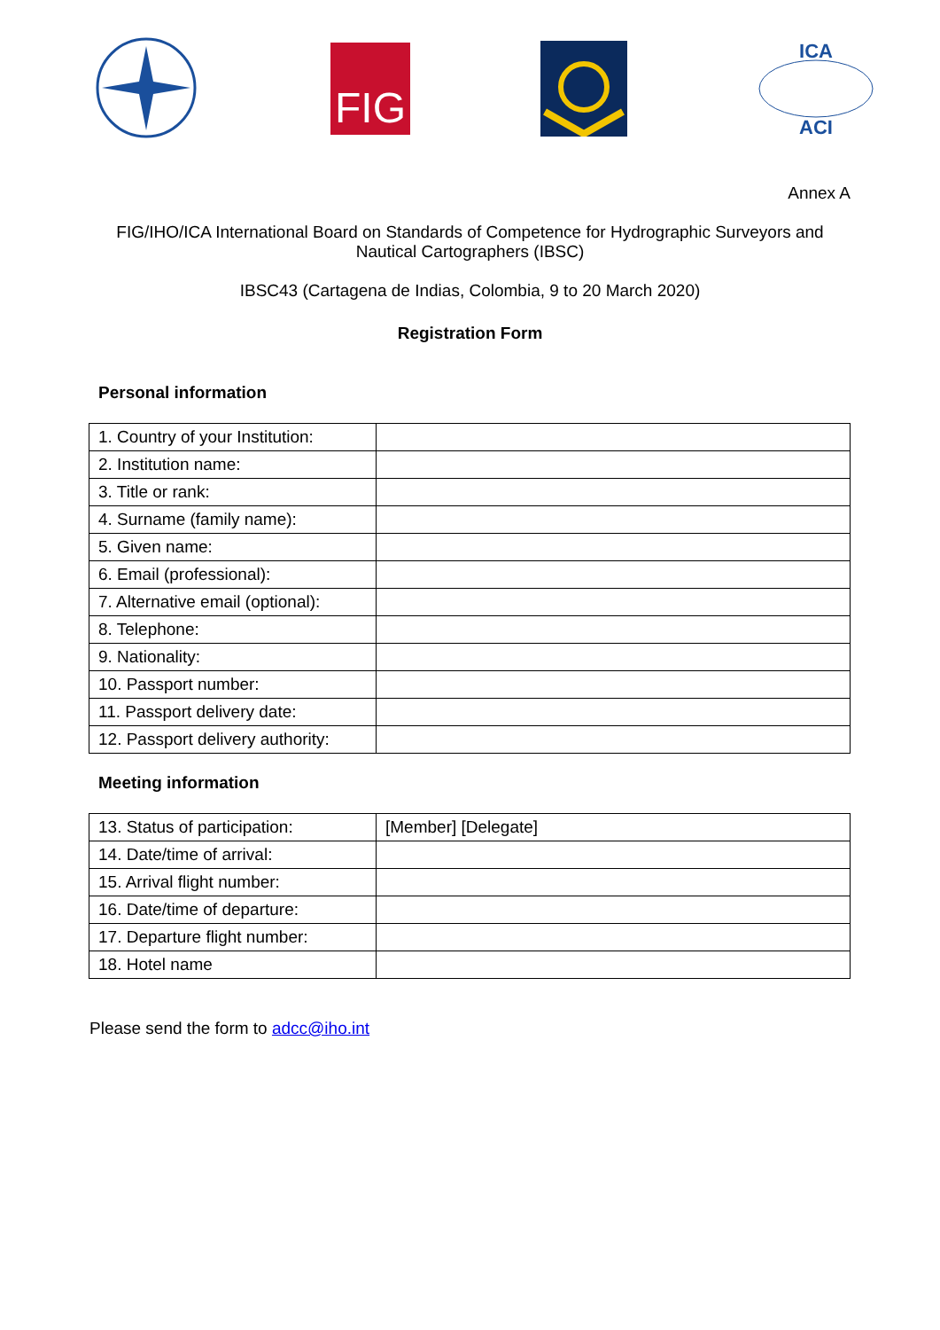FIG
ICA
ACI
Annex A
FIG/IHO/ICA International Board on Standards of Competence for Hydrographic Surveyors and Nautical Cartographers (IBSC)
IBSC43 (Cartagena de Indias, Colombia, 9 to 20 March 2020)
Registration Form
Personal information
| 1. Country of your Institution: | |
| 2. Institution name: | |
| 3. Title or rank: | |
| 4. Surname (family name): | |
| 5. Given name: | |
| 6. Email (professional): | |
| 7. Alternative email (optional): | |
| 8. Telephone: | |
| 9. Nationality: | |
| 10. Passport number: | |
| 11. Passport delivery date: | |
| 12. Passport delivery authority: | |
Meeting information
| 13. Status of participation: | [Member] [Delegate] |
| 14. Date/time of arrival: | |
| 15. Arrival flight number: | |
| 16. Date/time of departure: | |
| 17. Departure flight number: | |
| 18. Hotel name | |
Please send the form to adcc@iho.int